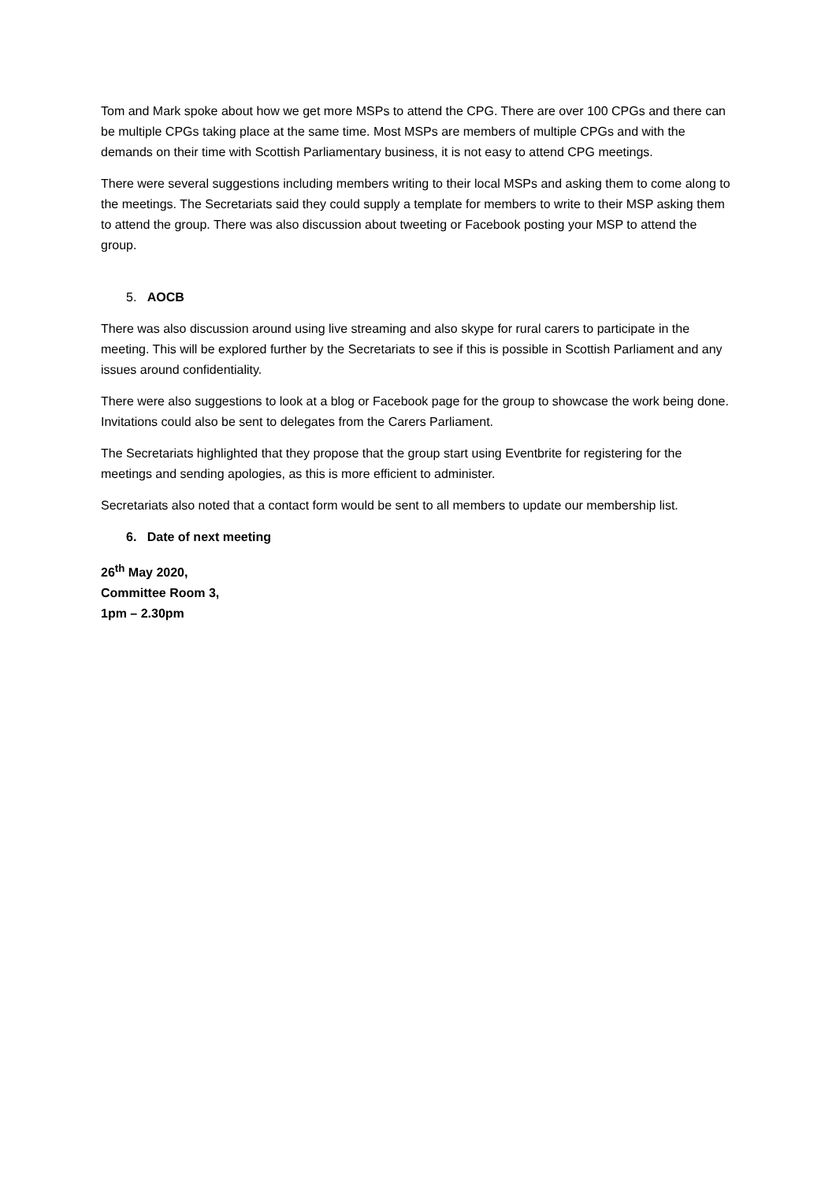Tom and Mark spoke about how we get more MSPs to attend the CPG. There are over 100 CPGs and there can be multiple CPGs taking place at the same time. Most MSPs are members of multiple CPGs and with the demands on their time with Scottish Parliamentary business, it is not easy to attend CPG meetings.
There were several suggestions including members writing to their local MSPs and asking them to come along to the meetings. The Secretariats said they could supply a template for members to write to their MSP asking them to attend the group. There was also discussion about tweeting or Facebook posting your MSP to attend the group.
5. AOCB
There was also discussion around using live streaming and also skype for rural carers to participate in the meeting. This will be explored further by the Secretariats to see if this is possible in Scottish Parliament and any issues around confidentiality.
There were also suggestions to look at a blog or Facebook page for the group to showcase the work being done. Invitations could also be sent to delegates from the Carers Parliament.
The Secretariats highlighted that they propose that the group start using Eventbrite for registering for the meetings and sending apologies, as this is more efficient to administer.
Secretariats also noted that a contact form would be sent to all members to update our membership list.
6. Date of next meeting
26<sup>th</sup> May 2020,
Committee Room 3,
1pm – 2.30pm